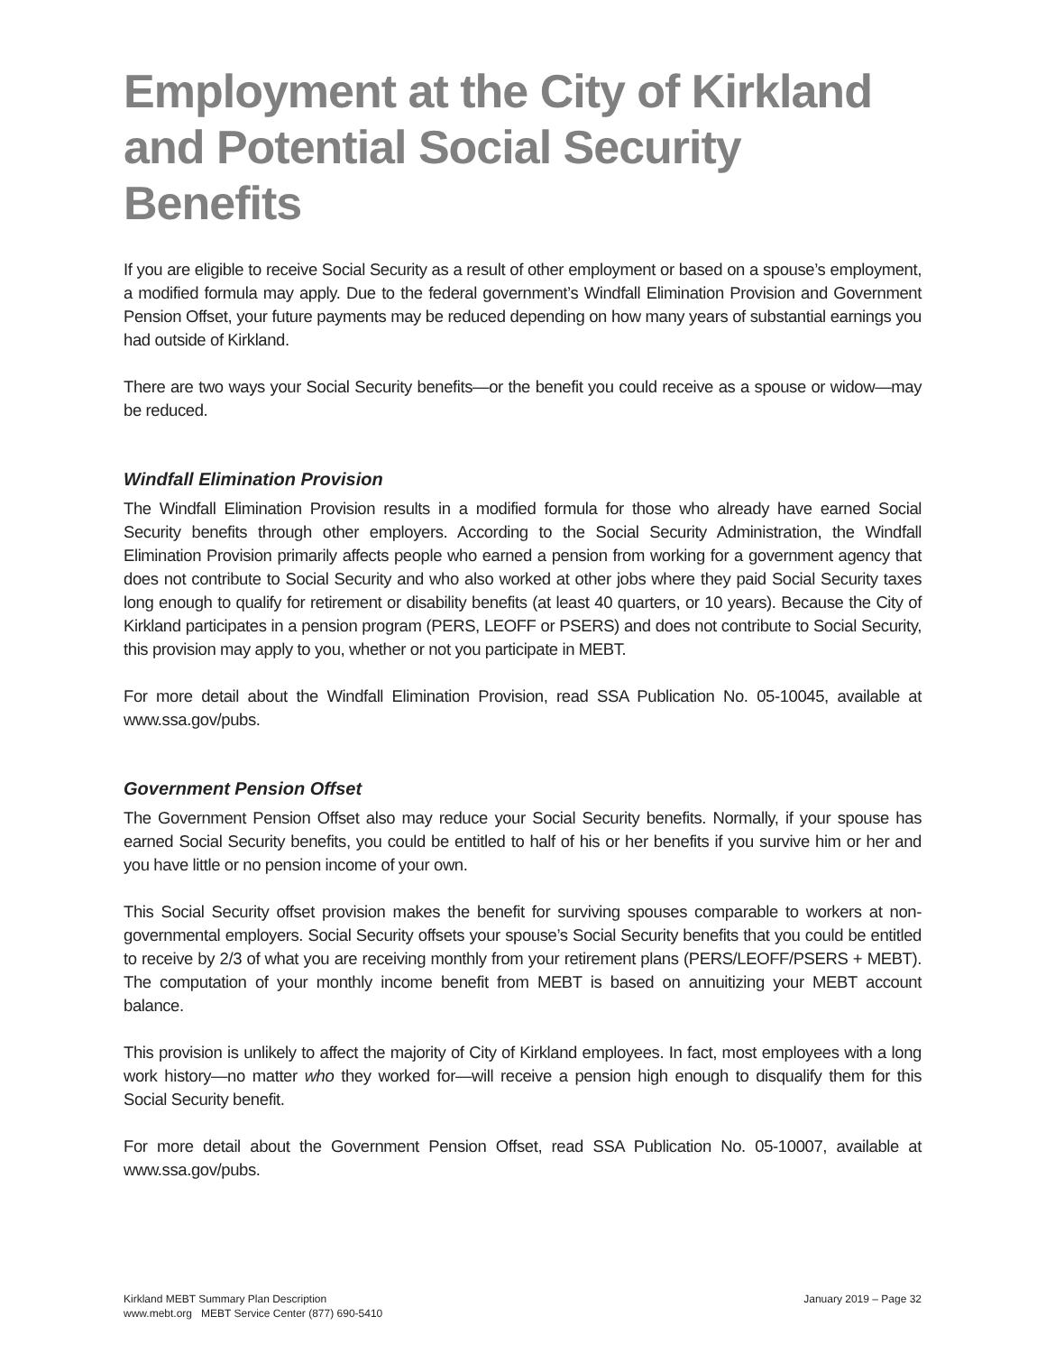Employment at the City of Kirkland and Potential Social Security Benefits
If you are eligible to receive Social Security as a result of other employment or based on a spouse’s employment, a modified formula may apply. Due to the federal government’s Windfall Elimination Provision and Government Pension Offset, your future payments may be reduced depending on how many years of substantial earnings you had outside of Kirkland.
There are two ways your Social Security benefits—or the benefit you could receive as a spouse or widow—may be reduced.
Windfall Elimination Provision
The Windfall Elimination Provision results in a modified formula for those who already have earned Social Security benefits through other employers. According to the Social Security Administration, the Windfall Elimination Provision primarily affects people who earned a pension from working for a government agency that does not contribute to Social Security and who also worked at other jobs where they paid Social Security taxes long enough to qualify for retirement or disability benefits (at least 40 quarters, or 10 years). Because the City of Kirkland participates in a pension program (PERS, LEOFF or PSERS) and does not contribute to Social Security, this provision may apply to you, whether or not you participate in MEBT.
For more detail about the Windfall Elimination Provision, read SSA Publication No. 05-10045, available at www.ssa.gov/pubs.
Government Pension Offset
The Government Pension Offset also may reduce your Social Security benefits. Normally, if your spouse has earned Social Security benefits, you could be entitled to half of his or her benefits if you survive him or her and you have little or no pension income of your own.
This Social Security offset provision makes the benefit for surviving spouses comparable to workers at non-governmental employers. Social Security offsets your spouse’s Social Security benefits that you could be entitled to receive by 2/3 of what you are receiving monthly from your retirement plans (PERS/LEOFF/PSERS + MEBT). The computation of your monthly income benefit from MEBT is based on annuitizing your MEBT account balance.
This provision is unlikely to affect the majority of City of Kirkland employees. In fact, most employees with a long work history—no matter who they worked for—will receive a pension high enough to disqualify them for this Social Security benefit.
For more detail about the Government Pension Offset, read SSA Publication No. 05-10007, available at www.ssa.gov/pubs.
Kirkland MEBT Summary Plan Description
www.mebt.org MEBT Service Center (877) 690-5410
January 2019 – Page 32